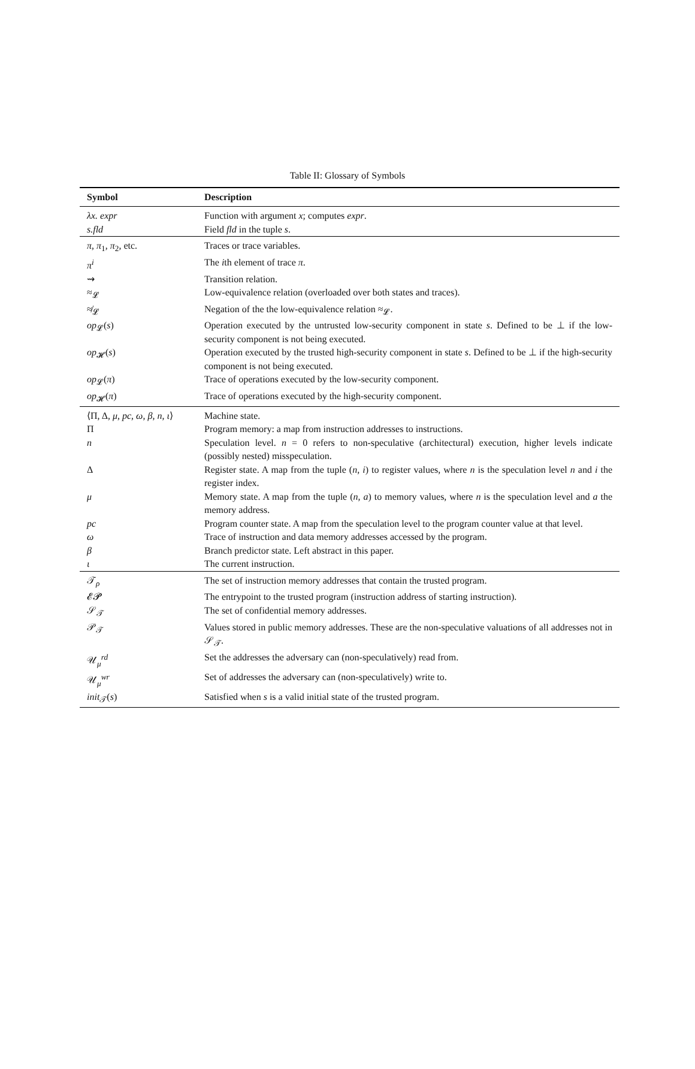Table II: Glossary of Symbols
| Symbol | Description |
| --- | --- |
| λx. expr | Function with argument x ; computes expr . |
| s.fld | Field fld in the tuple s . |
| π , π<sub>1</sub>, π<sub>2</sub>, etc. | Traces or trace variables. |
| π<sup>i</sup> | The i th element of trace π . |
| ⇝ | Transition relation. |
| ≈<sub>𝓛</sub> | Low-equivalence relation (overloaded over both states and traces). |
| ≉<sub>𝓛</sub> | Negation of the the low-equivalence relation ≈<sub>𝓛</sub>. |
| op<sub>𝓛</sub>( s ) | Operation executed by the untrusted low-security component in state s . Defined to be ⊥ if the low-security component is not being executed. |
| op<sub>𝓗</sub>( s ) | Operation executed by the trusted high-security component in state s . Defined to be ⊥ if the high-security component is not being executed. |
| op<sub>𝓛</sub>( π ) | Trace of operations executed by the low-security component. |
| op<sub>𝓗</sub>( π ) | Trace of operations executed by the high-security component. |
| ⟨Π, Δ, μ , pc , ω , β , n , ι ⟩ | Machine state. |
| Π | Program memory: a map from instruction addresses to instructions. |
| n | Speculation level. n = 0 refers to non-speculative (architectural) execution, higher levels indicate (possibly nested) misspeculation. |
| Δ | Register state. A map from the tuple ( n , i ) to register values, where n is the speculation level n and i the register index. |
| μ | Memory state. A map from the tuple ( n , a ) to memory values, where n is the speculation level and a the memory address. |
| pc | Program counter state. A map from the speculation level to the program counter value at that level. |
| ω | Trace of instruction and data memory addresses accessed by the program. |
| β | Branch predictor state. Left abstract in this paper. |
| ι | The current instruction. |
| 𝒯<sub>ρ</sub> | The set of instruction memory addresses that contain the trusted program. |
| 𝓔𝓟 | The entrypoint to the trusted program (instruction address of starting instruction). |
| 𝒮<sub>𝒯</sub> | The set of confidential memory addresses. |
| 𝒫<sub>𝒯</sub> | Values stored in public memory addresses. These are the non-speculative valuations of all addresses not in 𝒮<sub>𝒯</sub>. |
| 𝒰<sub>μ</sub><sup>rd</sup> | Set the addresses the adversary can (non-speculatively) read from. |
| 𝒰<sub>μ</sub><sup>wr</sup> | Set of addresses the adversary can (non-speculatively) write to. |
| init<sub>𝒯</sub>( s ) | Satisfied when s is a valid initial state of the trusted program. |